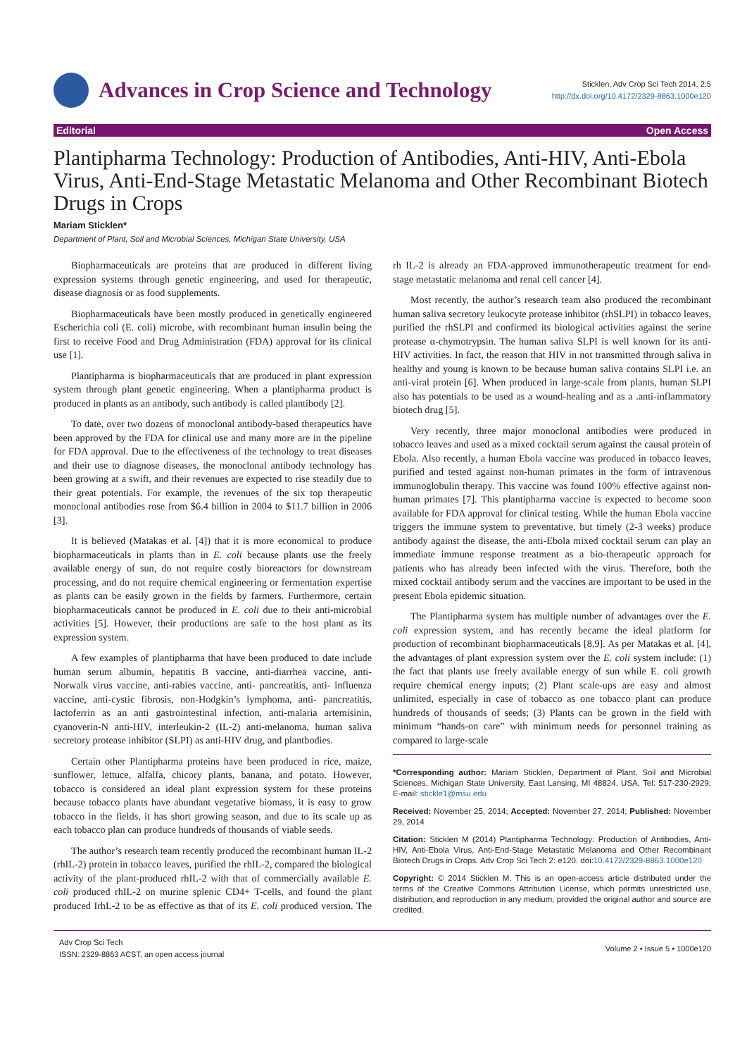Advances in Crop Science and Technology
Sticklen, Adv Crop Sci Tech 2014, 2:5
http://dx.doi.org/10.4172/2329-8863.1000e120
Editorial Open Access
Plantipharma Technology: Production of Antibodies, Anti-HIV, Anti-Ebola Virus, Anti-End-Stage Metastatic Melanoma and Other Recombinant Biotech Drugs in Crops
Mariam Sticklen*
Department of Plant, Soil and Microbial Sciences, Michigan State University, USA
Biopharmaceuticals are proteins that are produced in different living expression systems through genetic engineering, and used for therapeutic, disease diagnosis or as food supplements.
Biopharmaceuticals have been mostly produced in genetically engineered Escherichia coli (E. coli) microbe, with recombinant human insulin being the first to receive Food and Drug Administration (FDA) approval for its clinical use [1].
Plantipharma is biopharmaceuticals that are produced in plant expression system through plant genetic engineering. When a plantipharma product is produced in plants as an antibody, such antibody is called plantibody [2].
To date, over two dozens of monoclonal antibody-based therapeutics have been approved by the FDA for clinical use and many more are in the pipeline for FDA approval. Due to the effectiveness of the technology to treat diseases and their use to diagnose diseases, the monoclonal antibody technology has been growing at a swift, and their revenues are expected to rise steadily due to their great potentials. For example, the revenues of the six top therapeutic monoclonal antibodies rose from $6.4 billion in 2004 to $11.7 billion in 2006 [3].
It is believed (Matakas et al. [4]) that it is more economical to produce biopharmaceuticals in plants than in E. coli because plants use the freely available energy of sun, do not require costly bioreactors for downstream processing, and do not require chemical engineering or fermentation expertise as plants can be easily grown in the fields by farmers. Furthermore, certain biopharmaceuticals cannot be produced in E. coli due to their anti-microbial activities [5]. However, their productions are safe to the host plant as its expression system.
A few examples of plantipharma that have been produced to date include human serum albumin, hepatitis B vaccine, anti-diarrhea vaccine, anti- Norwalk virus vaccine, anti-rabies vaccine, anti- pancreatitis, anti- influenza vaccine, anti-cystic fibrosis, non-Hodgkin’s lymphoma, anti- pancreatitis, lactoferrin as an anti gastrointestinal infection, anti-malaria artemisinin, cyanoverin-N anti-HIV, interleukin-2 (IL-2) anti-melanoma, human saliva secretory protease inhibitor (SLPI) as anti-HIV drug, and plantbodies.
Certain other Plantipharma proteins have been produced in rice, maize, sunflower, lettuce, alfalfa, chicory plants, banana, and potato. However, tobacco is considered an ideal plant expression system for these proteins because tobacco plants have abundant vegetative biomass, it is easy to grow tobacco in the fields, it has short growing season, and due to its scale up as each tobacco plan can produce hundreds of thousands of viable seeds.
The author’s research team recently produced the recombinant human IL-2 (rhIL-2) protein in tobacco leaves, purified the rhIL-2, compared the biological activity of the plant-produced rhIL-2 with that of commercially available E. coli produced rhIL-2 on murine splenic CD4+ T-cells, and found the plant produced IrhL-2 to be as effective as that of its E. coli produced version. The rh IL-2 is already an FDA-approved immunotherapeutic treatment for end-stage metastatic melanoma and renal cell cancer [4].
Most recently, the author’s research team also produced the recombinant human saliva secretory leukocyte protease inhibitor (rhSLPI) in tobacco leaves, purified the rhSLPI and confirmed its biological activities against the serine protease α-chymotrypsin. The human saliva SLPI is well known for its anti-HIV activities. In fact, the reason that HIV in not transmitted through saliva in healthy and young is known to be because human saliva contains SLPI i.e. an anti-viral protein [6]. When produced in large-scale from plants, human SLPI also has potentials to be used as a wound-healing and as a .anti-inflammatory biotech drug [5].
Very recently, three major monoclonal antibodies were produced in tobacco leaves and used as a mixed cocktail serum against the causal protein of Ebola. Also recently, a human Ebola vaccine was produced in tobacco leaves, purified and tested against non-human primates in the form of intravenous immunoglobulin therapy. This vaccine was found 100% effective against non-human primates [7]. This plantipharma vaccine is expected to become soon available for FDA approval for clinical testing. While the human Ebola vaccine triggers the immune system to preventative, but timely (2-3 weeks) produce antibody against the disease, the anti-Ebola mixed cocktail serum can play an immediate immune response treatment as a bio-therapeutic approach for patients who has already been infected with the virus. Therefore, both the mixed cocktail antibody serum and the vaccines are important to be used in the present Ebola epidemic situation.
The Plantipharma system has multiple number of advantages over the E. coli expression system, and has recently became the ideal platform for production of recombinant biopharmaceuticals [8,9]. As per Matakas et al. [4], the advantages of plant expression system over the E. coli system include: (1) the fact that plants use freely available energy of sun while E. coli growth require chemical energy inputs; (2) Plant scale-ups are easy and almost unlimited, especially in case of tobacco as one tobacco plant can produce hundreds of thousands of seeds; (3) Plants can be grown in the field with minimum “hands-on care” with minimum needs for personnel training as compared to large-scale
*Corresponding author: Mariam Sticklen, Department of Plant, Soil and Microbial Sciences, Michigan State University, East Lansing, MI 48824, USA, Tel: 517-230-2929; E-mail: stickle1@msu.edu
Received: November 25, 2014; Accepted: November 27, 2014; Published: November 29, 2014
Citation: Sticklen M (2014) Plantipharma Technology: Production of Antibodies, Anti-HIV, Anti-Ebola Virus, Anti-End-Stage Metastatic Melanoma and Other Recombinant Biotech Drugs in Crops. Adv Crop Sci Tech 2: e120. doi:10.4172/2329-8863.1000e120
Copyright: © 2014 Sticklen M. This is an open-access article distributed under the terms of the Creative Commons Attribution License, which permits unrestricted use, distribution, and reproduction in any medium, provided the original author and source are credited.
Adv Crop Sci Tech
ISSN: 2329-8863 ACST, an open access journal
Volume 2 • Issue 5 • 1000e120